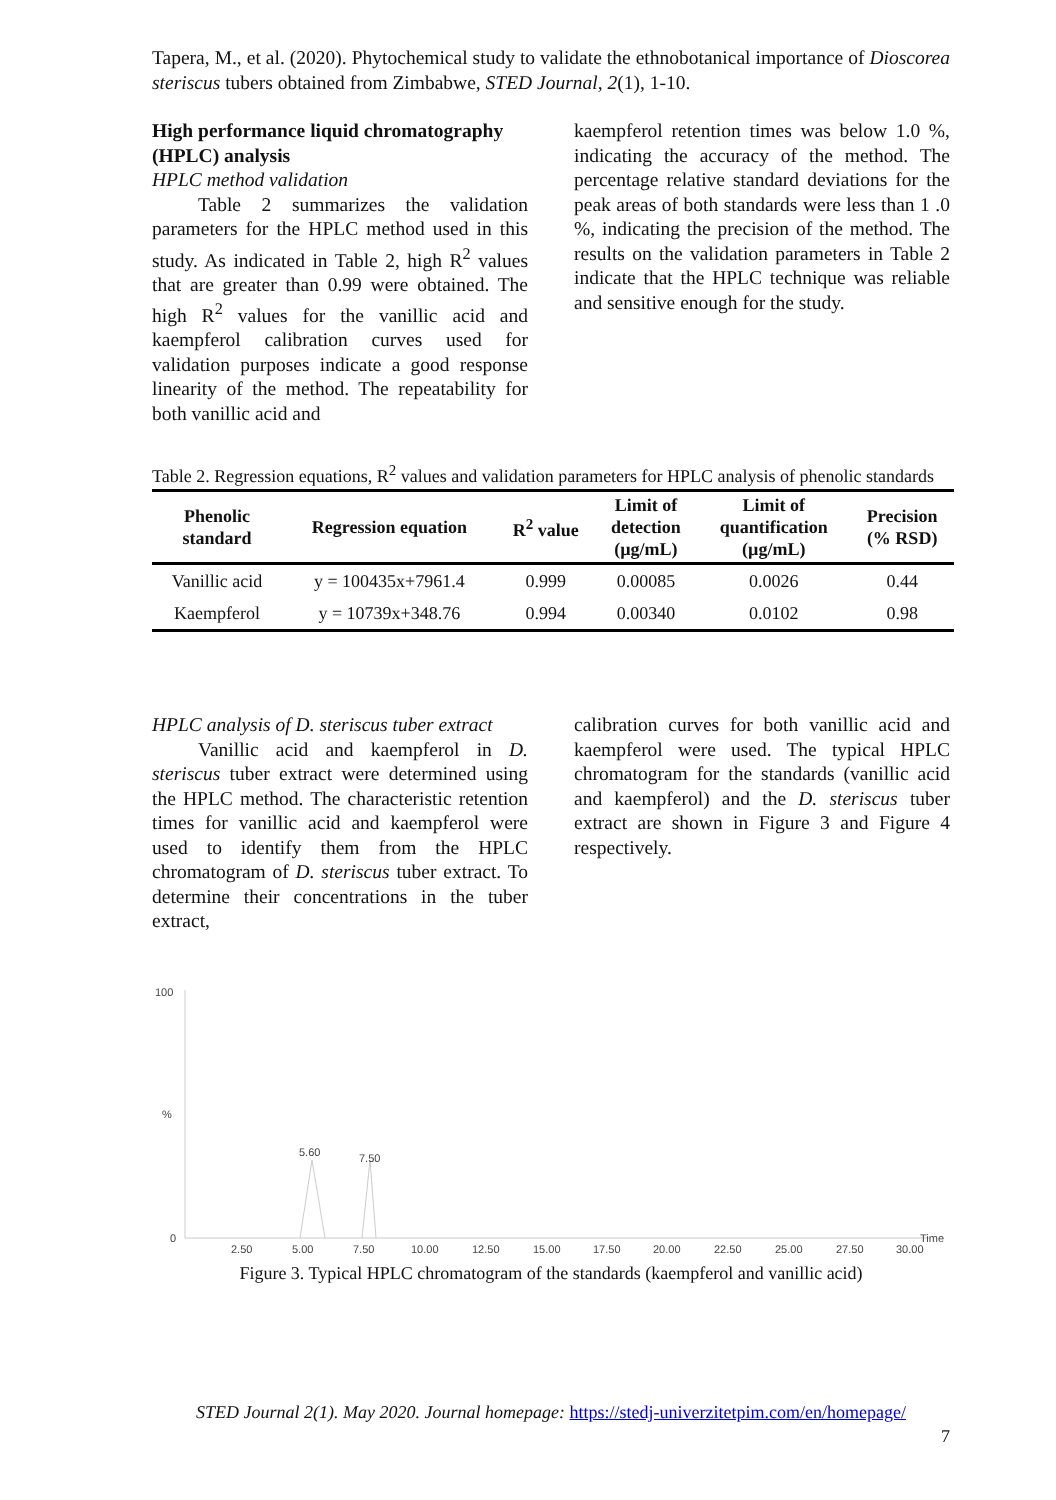Tapera, M., et al. (2020). Phytochemical study to validate the ethnobotanical importance of Dioscorea steriscus tubers obtained from Zimbabwe, STED Journal, 2(1), 1-10.
High performance liquid chromatography (HPLC) analysis
HPLC method validation
Table 2 summarizes the validation parameters for the HPLC method used in this study. As indicated in Table 2, high R<sup>2</sup> values that are greater than 0.99 were obtained. The high R<sup>2</sup> values for the vanillic acid and kaempferol calibration curves used for validation purposes indicate a good response linearity of the method. The repeatability for both vanillic acid and
kaempferol retention times was below 1.0 %, indicating the accuracy of the method. The percentage relative standard deviations for the peak areas of both standards were less than 1 .0 %, indicating the precision of the method. The results on the validation parameters in Table 2 indicate that the HPLC technique was reliable and sensitive enough for the study.
Table 2. Regression equations, R<sup>2</sup> values and validation parameters for HPLC analysis of phenolic standards
| Phenolic standard | Regression equation | R<sup>2</sup> value | Limit of detection (µg/mL) | Limit of quantification (µg/mL) | Precision (% RSD) |
| --- | --- | --- | --- | --- | --- |
| Vanillic acid | y = 100435x+7961.4 | 0.999 | 0.00085 | 0.0026 | 0.44 |
| Kaempferol | y = 10739x+348.76 | 0.994 | 0.00340 | 0.0102 | 0.98 |
HPLC analysis of D. steriscus tuber extract
Vanillic acid and kaempferol in D. steriscus tuber extract were determined using the HPLC method. The characteristic retention times for vanillic acid and kaempferol were used to identify them from the HPLC chromatogram of D. steriscus tuber extract. To determine their concentrations in the tuber extract,
calibration curves for both vanillic acid and kaempferol were used. The typical HPLC chromatogram for the standards (vanillic acid and kaempferol) and the D. steriscus tuber extract are shown in Figure 3 and Figure 4 respectively.
100
%
0
5.60
7.50
2.50
5.00
7.50
10.00
12.50
15.00
17.50
20.00
22.50
25.00
27.50
30.00
Time
Figure 3. Typical HPLC chromatogram of the standards (kaempferol and vanillic acid)
STED Journal 2(1). May 2020. Journal homepage: https://stedj-univerzitetpim.com/en/homepage/
7